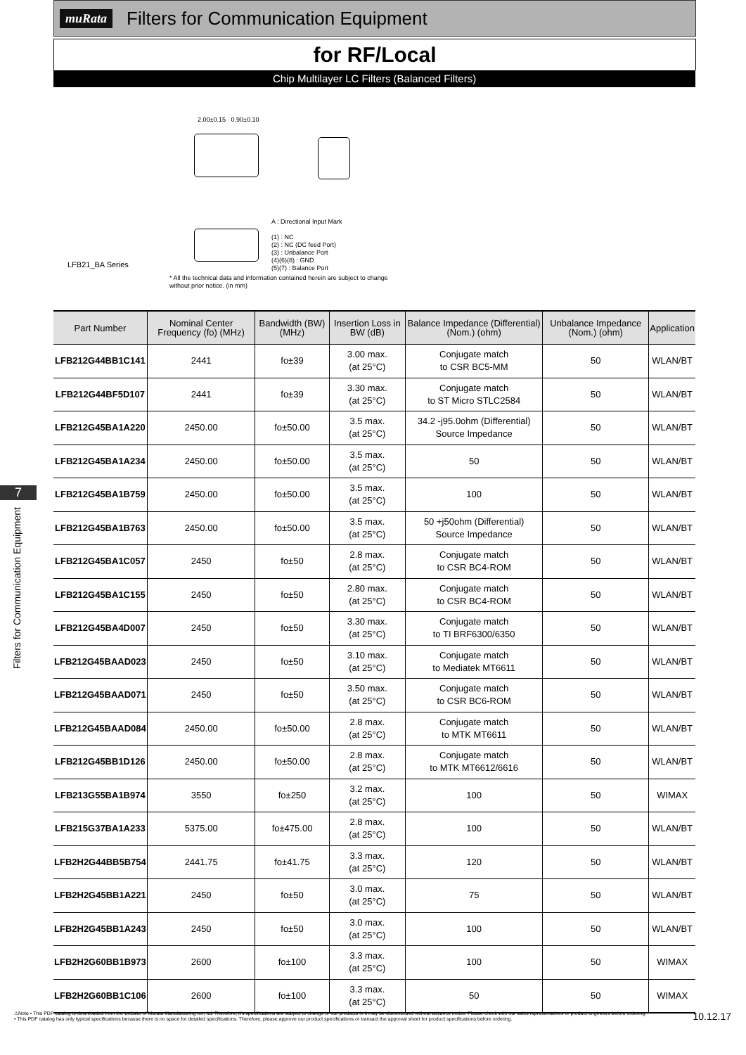muRata Filters for Communication Equipment
for RF/Local
Chip Multilayer LC Filters (Balanced Filters)
7
Filters for Communication Equipment
LFB21_BA Series
2.00±0.15 0.90±0.10
A : Directional Input Mark
(1) : NC
(2) : NC (DC feed Port)
(3) : Unbalance Port
(4)(6)(8) : GND
(5)(7) : Balance Port
* All the technical data and information contained herein are subject to change without prior notice. (in mm)
| Part Number | Nominal Center Frequency (fo) (MHz) | Bandwidth (BW) (MHz) | Insertion Loss in BW (dB) | Balance Impedance (Differential) (Nom.) (ohm) | Unbalance Impedance (Nom.) (ohm) | Application |
| --- | --- | --- | --- | --- | --- | --- |
| LFB212G44BB1C141 | 2441 | fo±39 | 3.00 max. (at 25°C) | Conjugate match to CSR BC5-MM | 50 | WLAN/BT |
| LFB212G44BF5D107 | 2441 | fo±39 | 3.30 max. (at 25°C) | Conjugate match to ST Micro STLC2584 | 50 | WLAN/BT |
| LFB212G45BA1A220 | 2450.00 | fo±50.00 | 3.5 max. (at 25°C) | 34.2 -j95.0ohm (Differential) Source Impedance | 50 | WLAN/BT |
| LFB212G45BA1A234 | 2450.00 | fo±50.00 | 3.5 max. (at 25°C) | 50 | 50 | WLAN/BT |
| LFB212G45BA1B759 | 2450.00 | fo±50.00 | 3.5 max. (at 25°C) | 100 | 50 | WLAN/BT |
| LFB212G45BA1B763 | 2450.00 | fo±50.00 | 3.5 max. (at 25°C) | 50 +j50ohm (Differential) Source Impedance | 50 | WLAN/BT |
| LFB212G45BA1C057 | 2450 | fo±50 | 2.8 max. (at 25°C) | Conjugate match to CSR BC4-ROM | 50 | WLAN/BT |
| LFB212G45BA1C155 | 2450 | fo±50 | 2.80 max. (at 25°C) | Conjugate match to CSR BC4-ROM | 50 | WLAN/BT |
| LFB212G45BA4D007 | 2450 | fo±50 | 3.30 max. (at 25°C) | Conjugate match to TI BRF6300/6350 | 50 | WLAN/BT |
| LFB212G45BAAD023 | 2450 | fo±50 | 3.10 max. (at 25°C) | Conjugate match to Mediatek MT6611 | 50 | WLAN/BT |
| LFB212G45BAAD071 | 2450 | fo±50 | 3.50 max. (at 25°C) | Conjugate match to CSR BC6-ROM | 50 | WLAN/BT |
| LFB212G45BAAD084 | 2450.00 | fo±50.00 | 2.8 max. (at 25°C) | Conjugate match to MTK MT6611 | 50 | WLAN/BT |
| LFB212G45BB1D126 | 2450.00 | fo±50.00 | 2.8 max. (at 25°C) | Conjugate match to MTK MT6612/6616 | 50 | WLAN/BT |
| LFB213G55BA1B974 | 3550 | fo±250 | 3.2 max. (at 25°C) | 100 | 50 | WIMAX |
| LFB215G37BA1A233 | 5375.00 | fo±475.00 | 2.8 max. (at 25°C) | 100 | 50 | WLAN/BT |
| LFB2H2G44BB5B754 | 2441.75 | fo±41.75 | 3.3 max. (at 25°C) | 120 | 50 | WLAN/BT |
| LFB2H2G45BB1A221 | 2450 | fo±50 | 3.0 max. (at 25°C) | 75 | 50 | WLAN/BT |
| LFB2H2G45BB1A243 | 2450 | fo±50 | 3.0 max. (at 25°C) | 100 | 50 | WLAN/BT |
| LFB2H2G60BB1B973 | 2600 | fo±100 | 3.3 max. (at 25°C) | 100 | 50 | WIMAX |
| LFB2H2G60BB1C106 | 2600 | fo±100 | 3.3 max. (at 25°C) | 50 | 50 | WIMAX |
⚠Note • This PDF catalog is downloaded from the website of Murata Manufacturing co., ltd. Therefore, it's specifications are subject to change or our products in it may be discontinued without advance notice. Please check with our sales representatives or product engineers before ordering.
• This PDF catalog has only typical specifications because there is no space for detailed specifications. Therefore, please approve our product specifications or transact the approval sheet for product specifications before ordering.
10.12.17